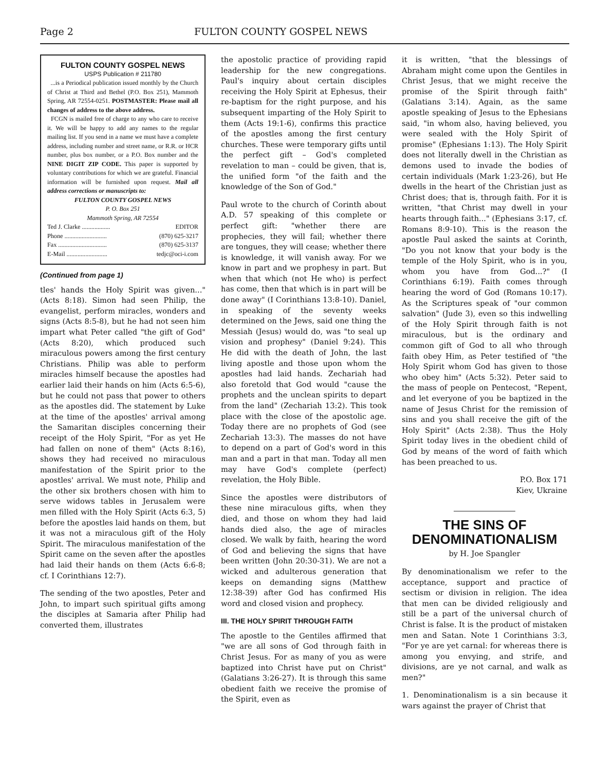Page 2 FULTON COUNTY GOSPEL NEWS
FULTON COUNTY GOSPEL NEWS
USPS Publication # 211780
...is a Periodical publication issued monthly by the Church of Christ at Third and Bethel (P.O. Box 251), Mammoth Spring, AR 72554-0251. POSTMASTER: Please mail all changes of address to the above address.
FCGN is mailed free of charge to any who care to receive it. We will be happy to add any names to the regular mailing list. If you send in a name we must have a complete address, including number and street name, or R.R. or HCR number, plus box number, or a P.O. Box number and the NINE DIGIT ZIP CODE. This paper is supported by voluntary contributions for which we are grateful. Financial information will be furnished upon request. Mail all address corrections or manuscripts to:
FULTON COUNTY GOSPEL NEWS
P. O. Box 251
Mammoth Spring, AR 72554
Ted J. Clarke .................. EDITOR
Phone ........................... (870) 625-3217
Fax ............................... (870) 625-3137
E-Mail .......................... tedjc@oci-i.com
(Continued from page 1)
tles' hands the Holy Spirit was given..." (Acts 8:18). Simon had seen Philip, the evangelist, perform miracles, wonders and signs (Acts 8:5-8), but he had not seen him impart what Peter called "the gift of God" (Acts 8:20), which produced such miraculous powers among the first century Christians. Philip was able to perform miracles himself because the apostles had earlier laid their hands on him (Acts 6:5-6), but he could not pass that power to others as the apostles did. The statement by Luke at the time of the apostles' arrival among the Samaritan disciples concerning their receipt of the Holy Spirit, "For as yet He had fallen on none of them" (Acts 8:16), shows they had received no miraculous manifestation of the Spirit prior to the apostles' arrival. We must note, Philip and the other six brothers chosen with him to serve widows tables in Jerusalem were men filled with the Holy Spirit (Acts 6:3, 5) before the apostles laid hands on them, but it was not a miraculous gift of the Holy Spirit. The miraculous manifestation of the Spirit came on the seven after the apostles had laid their hands on them (Acts 6:6-8; cf. I Corinthians 12:7).
The sending of the two apostles, Peter and John, to impart such spiritual gifts among the disciples at Samaria after Philip had converted them, illustrates
the apostolic practice of providing rapid leadership for the new congregations. Paul's inquiry about certain disciples receiving the Holy Spirit at Ephesus, their re-baptism for the right purpose, and his subsequent imparting of the Holy Spirit to them (Acts 19:1-6), confirms this practice of the apostles among the first century churches. These were temporary gifts until the perfect gift – God's completed revelation to man – could be given, that is, the unified form "of the faith and the knowledge of the Son of God."
Paul wrote to the church of Corinth about A.D. 57 speaking of this complete or perfect gift: "whether there are prophecies, they will fail; whether there are tongues, they will cease; whether there is knowledge, it will vanish away. For we know in part and we prophesy in part. But when that which (not He who) is perfect has come, then that which is in part will be done away" (I Corinthians 13:8-10). Daniel, in speaking of the seventy weeks determined on the Jews, said one thing the Messiah (Jesus) would do, was "to seal up vision and prophesy" (Daniel 9:24). This He did with the death of John, the last living apostle and those upon whom the apostles had laid hands. Zechariah had also foretold that God would "cause the prophets and the unclean spirits to depart from the land" (Zechariah 13:2). This took place with the close of the apostolic age. Today there are no prophets of God (see Zechariah 13:3). The masses do not have to depend on a part of God's word in this man and a part in that man. Today all men may have God's complete (perfect) revelation, the Holy Bible.
Since the apostles were distributors of these nine miraculous gifts, when they died, and those on whom they had laid hands died also, the age of miracles closed. We walk by faith, hearing the word of God and believing the signs that have been written (John 20:30-31). We are not a wicked and adulterous generation that keeps on demanding signs (Matthew 12:38-39) after God has confirmed His word and closed vision and prophecy.
III. THE HOLY SPIRIT THROUGH FAITH
The apostle to the Gentiles affirmed that "we are all sons of God through faith in Christ Jesus. For as many of you as were baptized into Christ have put on Christ" (Galatians 3:26-27). It is through this same obedient faith we receive the promise of the Spirit, even as
it is written, "that the blessings of Abraham might come upon the Gentiles in Christ Jesus, that we might receive the promise of the Spirit through faith" (Galatians 3:14). Again, as the same apostle speaking of Jesus to the Ephesians said, "in whom also, having believed, you were sealed with the Holy Spirit of promise" (Ephesians 1:13). The Holy Spirit does not literally dwell in the Christian as demons used to invade the bodies of certain individuals (Mark 1:23-26), but He dwells in the heart of the Christian just as Christ does; that is, through faith. For it is written, "that Christ may dwell in your hearts through faith..." (Ephesians 3:17, cf. Romans 8:9-10). This is the reason the apostle Paul asked the saints at Corinth, "Do you not know that your body is the temple of the Holy Spirit, who is in you, whom you have from God...?" (I Corinthians 6:19). Faith comes through hearing the word of God (Romans 10:17). As the Scriptures speak of "our common salvation" (Jude 3), even so this indwelling of the Holy Spirit through faith is not miraculous, but is the ordinary and common gift of God to all who through faith obey Him, as Peter testified of "the Holy Spirit whom God has given to those who obey him" (Acts 5:32). Peter said to the mass of people on Pentecost, "Repent, and let everyone of you be baptized in the name of Jesus Christ for the remission of sins and you shall receive the gift of the Holy Spirit" (Acts 2:38). Thus the Holy Spirit today lives in the obedient child of God by means of the word of faith which has been preached to us.
P.O. Box 171
Kiev, Ukraine
THE SINS OF DENOMINATIONALISM
by H. Joe Spangler
By denominationalism we refer to the acceptance, support and practice of sectism or division in religion. The idea that men can be divided religiously and still be a part of the universal church of Christ is false. It is the product of mistaken men and Satan. Note 1 Corinthians 3:3, "For ye are yet carnal: for whereas there is among you envying, and strife, and divisions, are ye not carnal, and walk as men?"
1. Denominationalism is a sin because it wars against the prayer of Christ that